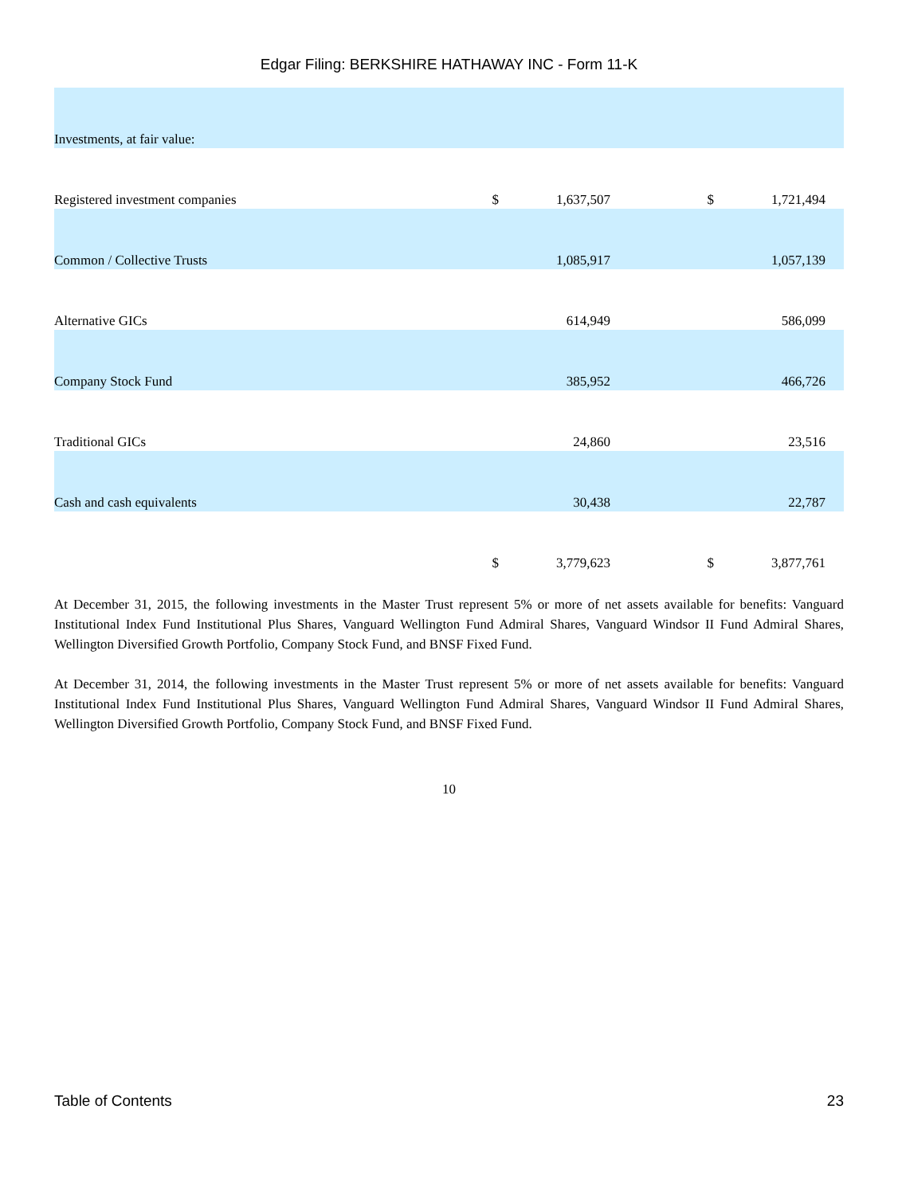Edgar Filing: BERKSHIRE HATHAWAY INC - Form 11-K
| Investments, at fair value: | | | | | | |
| Registered investment companies | $ | 1,637,507 | | $ | 1,721,494 | |
| Common / Collective Trusts | | 1,085,917 | | | 1,057,139 | |
| Alternative GICs | | 614,949 | | | 586,099 | |
| Company Stock Fund | | 385,952 | | | 466,726 | |
| Traditional GICs | | 24,860 | | | 23,516 | |
| Cash and cash equivalents | | 30,438 | | | 22,787 | |
| | $ | 3,779,623 | | $ | 3,877,761 | |
At December 31, 2015, the following investments in the Master Trust represent 5% or more of net assets available for benefits: Vanguard Institutional Index Fund Institutional Plus Shares, Vanguard Wellington Fund Admiral Shares, Vanguard Windsor II Fund Admiral Shares, Wellington Diversified Growth Portfolio, Company Stock Fund, and BNSF Fixed Fund.
At December 31, 2014, the following investments in the Master Trust represent 5% or more of net assets available for benefits: Vanguard Institutional Index Fund Institutional Plus Shares, Vanguard Wellington Fund Admiral Shares, Vanguard Windsor II Fund Admiral Shares, Wellington Diversified Growth Portfolio, Company Stock Fund, and BNSF Fixed Fund.
10
Table of Contents 23